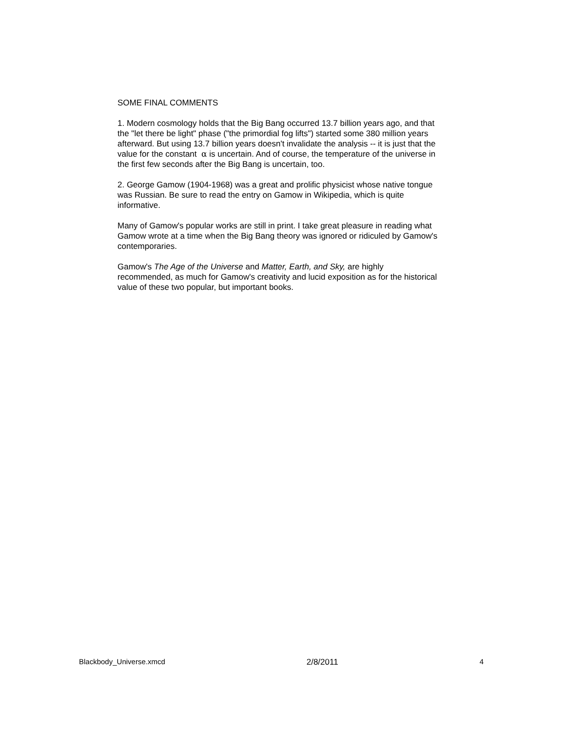SOME FINAL COMMENTS
1. Modern cosmology holds that the Big Bang occurred 13.7 billion years ago, and that the "let there be light" phase ("the primordial fog lifts") started some 380 million years afterward. But using 13.7 billion years doesn't invalidate the analysis -- it is just that the value for the constant α is uncertain. And of course, the temperature of the universe in the first few seconds after the Big Bang is uncertain, too.
2. George Gamow (1904-1968) was a great and prolific physicist whose native tongue was Russian. Be sure to read the entry on Gamow in Wikipedia, which is quite informative.
Many of Gamow's popular works are still in print. I take great pleasure in reading what Gamow wrote at a time when the Big Bang theory was ignored or ridiculed by Gamow's contemporaries.
Gamow's The Age of the Universe and Matter, Earth, and Sky, are highly recommended, as much for Gamow's creativity and lucid exposition as for the historical value of these two popular, but important books.
Blackbody_Universe.xmcd 2/8/2011 4